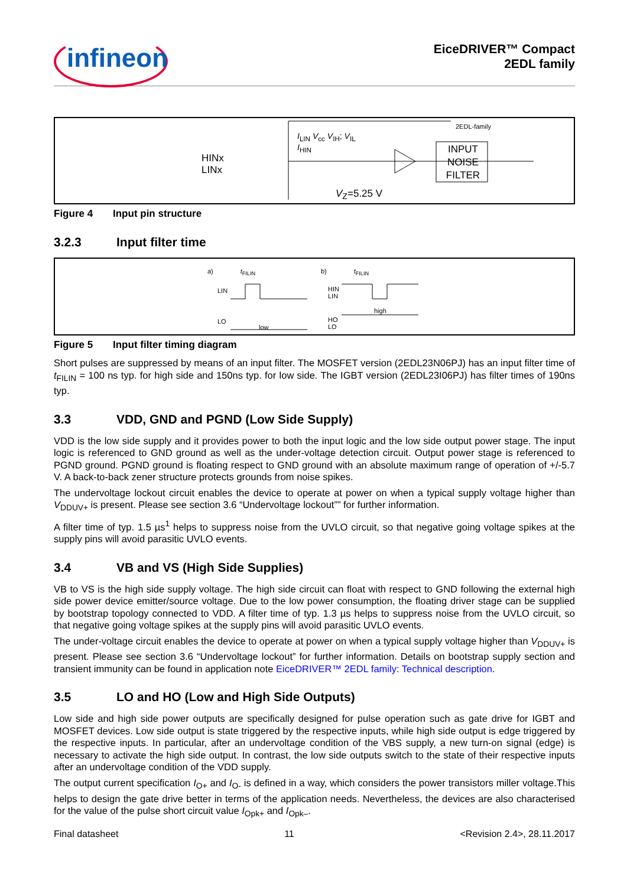infineon
EiceDRIVER™ Compact
2EDL family
HINx
LINx
2EDL-family
I<sub>LIN</sub> V<sub>cc</sub> V<sub>IH</sub>; V<sub>IL</sub>
I<sub>HIN</sub>
INPUT NOISE FILTER
V<sub>Z</sub>=5.25 V
Figure 4 Input pin structure
3.2.3 Input filter time
a) t<sub>FILIN</sub>
LIN
LO
low
b) t<sub>FILIN</sub>
HIN
LIN
high
HO
LO
Figure 5 Input filter timing diagram
Short pulses are suppressed by means of an input filter. The MOSFET version (2EDL23N06PJ) has an input filter time of t<sub>FILIN</sub> = 100 ns typ. for high side and 150ns typ. for low side. The IGBT version (2EDL23I06PJ) has filter times of 190ns typ.
3.3 VDD, GND and PGND (Low Side Supply)
VDD is the low side supply and it provides power to both the input logic and the low side output power stage. The input logic is referenced to GND ground as well as the under-voltage detection circuit. Output power stage is referenced to PGND ground. PGND ground is floating respect to GND ground with an absolute maximum range of operation of +/-5.7 V. A back-to-back zener structure protects grounds from noise spikes.
The undervoltage lockout circuit enables the device to operate at power on when a typical supply voltage higher than V<sub>DDUV+</sub> is present. Please see section 3.6 “Undervoltage lockout”” for further information.
A filter time of typ. 1.5 µs<sup>1</sup> helps to suppress noise from the UVLO circuit, so that negative going voltage spikes at the supply pins will avoid parasitic UVLO events.
3.4 VB and VS (High Side Supplies)
VB to VS is the high side supply voltage. The high side circuit can float with respect to GND following the external high side power device emitter/source voltage. Due to the low power consumption, the floating driver stage can be supplied by bootstrap topology connected to VDD. A filter time of typ. 1.3 µs helps to suppress noise from the UVLO circuit, so that negative going voltage spikes at the supply pins will avoid parasitic UVLO events.
The under-voltage circuit enables the device to operate at power on when a typical supply voltage higher than V<sub>DDUV+</sub> is present. Please see section 3.6 “Undervoltage lockout” for further information. Details on bootstrap supply section and transient immunity can be found in application note EiceDRIVER™ 2EDL family: Technical description.
3.5 LO and HO (Low and High Side Outputs)
Low side and high side power outputs are specifically designed for pulse operation such as gate drive for IGBT and MOSFET devices. Low side output is state triggered by the respective inputs, while high side output is edge triggered by the respective inputs. In particular, after an undervoltage condition of the VBS supply, a new turn-on signal (edge) is necessary to activate the high side output. In contrast, the low side outputs switch to the state of their respective inputs after an undervoltage condition of the VDD supply.
The output current specification I<sub>O+</sub> and I<sub>O-</sub> is defined in a way, which considers the power transistors miller voltage.This helps to design the gate drive better in terms of the application needs. Nevertheless, the devices are also characterised for the value of the pulse short circuit value I<sub>Opk+</sub> and I<sub>Opk–</sub>.
Final datasheet 11 <Revision 2.4>, 28.11.2017